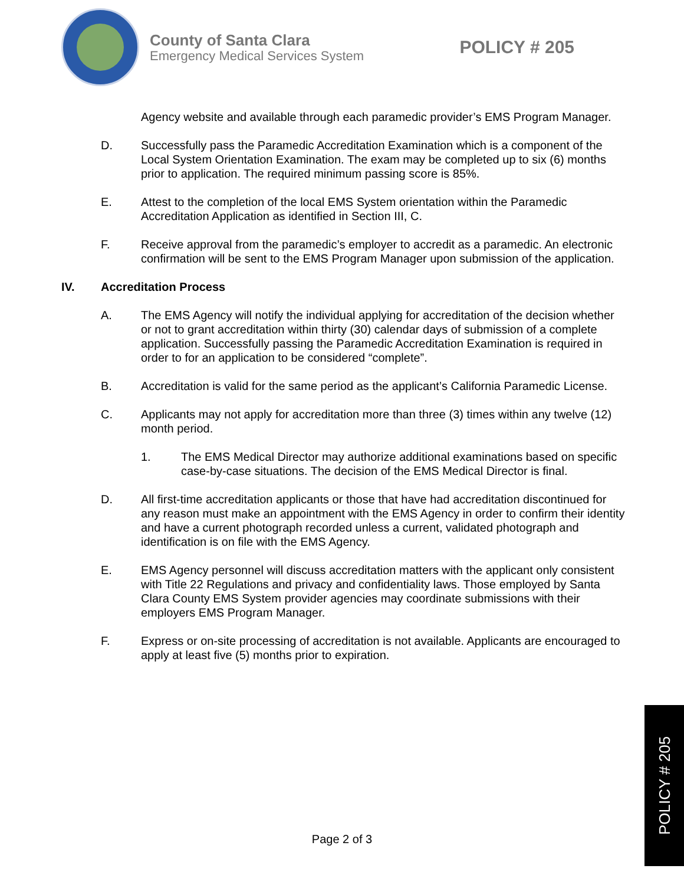County of Santa Clara
Emergency Medical Services System
POLICY # 205
Agency website and available through each paramedic provider’s EMS Program Manager.
D. Successfully pass the Paramedic Accreditation Examination which is a component of the Local System Orientation Examination. The exam may be completed up to six (6) months prior to application. The required minimum passing score is 85%.
E. Attest to the completion of the local EMS System orientation within the Paramedic Accreditation Application as identified in Section III, C.
F. Receive approval from the paramedic’s employer to accredit as a paramedic. An electronic confirmation will be sent to the EMS Program Manager upon submission of the application.
IV. Accreditation Process
A. The EMS Agency will notify the individual applying for accreditation of the decision whether or not to grant accreditation within thirty (30) calendar days of submission of a complete application. Successfully passing the Paramedic Accreditation Examination is required in order to for an application to be considered “complete”.
B. Accreditation is valid for the same period as the applicant’s California Paramedic License.
C. Applicants may not apply for accreditation more than three (3) times within any twelve (12) month period.
1. The EMS Medical Director may authorize additional examinations based on specific case-by-case situations. The decision of the EMS Medical Director is final.
D. All first-time accreditation applicants or those that have had accreditation discontinued for any reason must make an appointment with the EMS Agency in order to confirm their identity and have a current photograph recorded unless a current, validated photograph and identification is on file with the EMS Agency.
E. EMS Agency personnel will discuss accreditation matters with the applicant only consistent with Title 22 Regulations and privacy and confidentiality laws. Those employed by Santa Clara County EMS System provider agencies may coordinate submissions with their employers EMS Program Manager.
F. Express or on-site processing of accreditation is not available. Applicants are encouraged to apply at least five (5) months prior to expiration.
Page 2 of 3
POLICY # 205